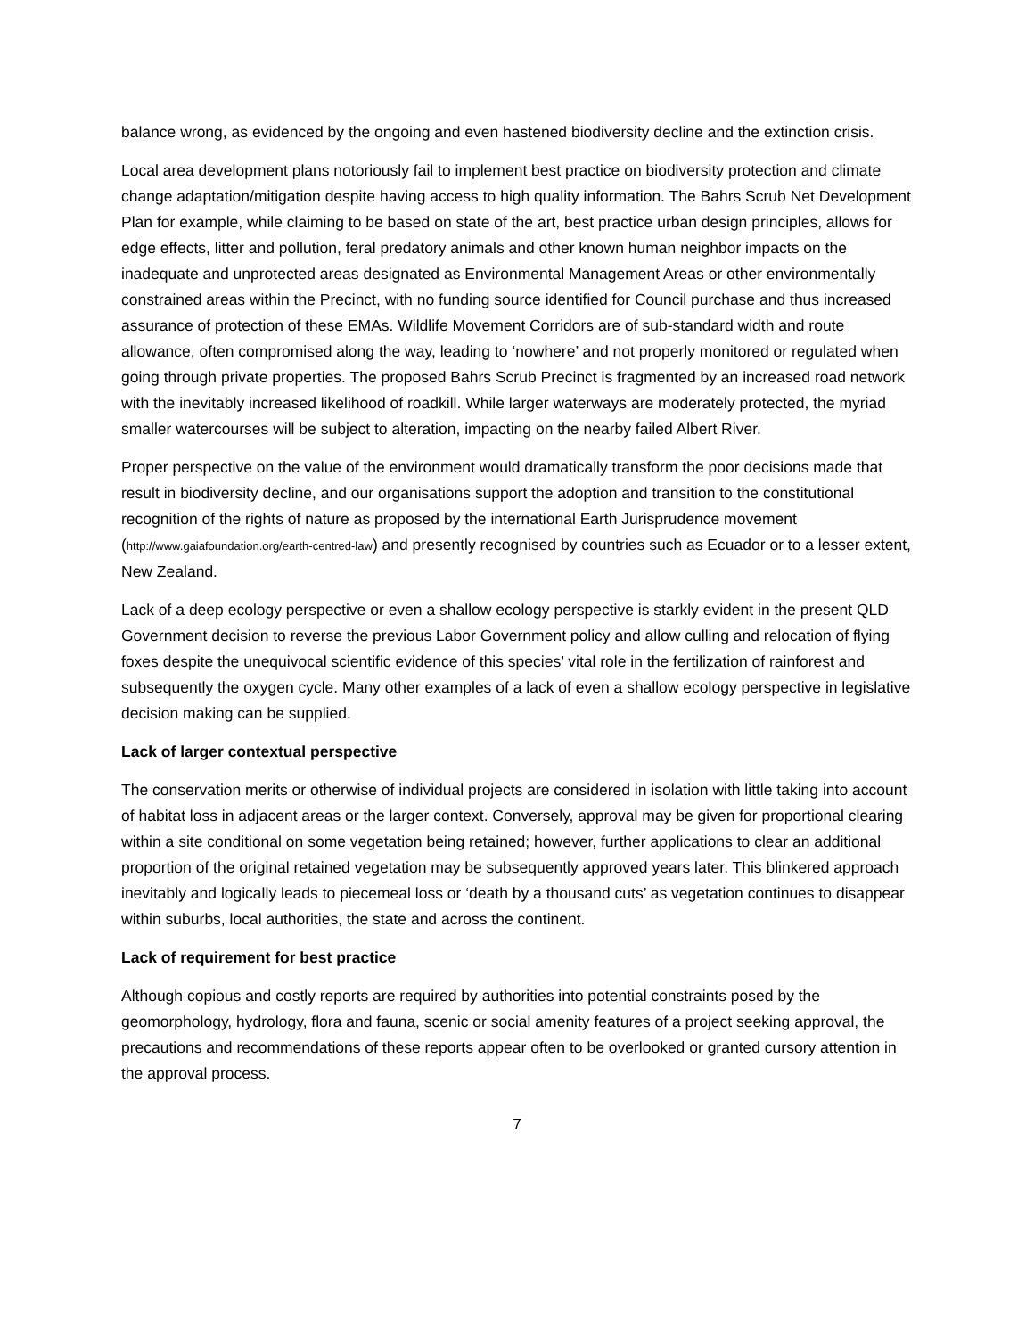balance wrong, as evidenced by the ongoing and even hastened biodiversity decline and the extinction crisis.
Local area development plans notoriously fail to implement best practice on biodiversity protection and climate change adaptation/mitigation despite having access to high quality information. The Bahrs Scrub Net Development Plan for example, while claiming to be based on state of the art, best practice urban design principles, allows for edge effects, litter and pollution, feral predatory animals and other known human neighbor impacts on the inadequate and unprotected areas designated as Environmental Management Areas or other environmentally constrained areas within the Precinct, with no funding source identified for Council purchase and thus increased assurance of protection of these EMAs. Wildlife Movement Corridors are of sub-standard width and route allowance, often compromised along the way, leading to ‘nowhere’ and not properly monitored or regulated when going through private properties. The proposed Bahrs Scrub Precinct is fragmented by an increased road network with the inevitably increased likelihood of roadkill. While larger waterways are moderately protected, the myriad smaller watercourses will be subject to alteration, impacting on the nearby failed Albert River.
Proper perspective on the value of the environment would dramatically transform the poor decisions made that result in biodiversity decline, and our organisations support the adoption and transition to the constitutional recognition of the rights of nature as proposed by the international Earth Jurisprudence movement (http://www.gaiafoundation.org/earth-centred-law) and presently recognised by countries such as Ecuador or to a lesser extent, New Zealand.
Lack of a deep ecology perspective or even a shallow ecology perspective is starkly evident in the present QLD Government decision to reverse the previous Labor Government policy and allow culling and relocation of flying foxes despite the unequivocal scientific evidence of this species’ vital role in the fertilization of rainforest and subsequently the oxygen cycle. Many other examples of a lack of even a shallow ecology perspective in legislative decision making can be supplied.
Lack of larger contextual perspective
The conservation merits or otherwise of individual projects are considered in isolation with little taking into account of habitat loss in adjacent areas or the larger context. Conversely, approval may be given for proportional clearing within a site conditional on some vegetation being retained; however, further applications to clear an additional proportion of the original retained vegetation may be subsequently approved years later. This blinkered approach inevitably and logically leads to piecemeal loss or ‘death by a thousand cuts’ as vegetation continues to disappear within suburbs, local authorities, the state and across the continent.
Lack of requirement for best practice
Although copious and costly reports are required by authorities into potential constraints posed by the geomorphology, hydrology, flora and fauna, scenic or social amenity features of a project seeking approval, the precautions and recommendations of these reports appear often to be overlooked or granted cursory attention in the approval process.
7